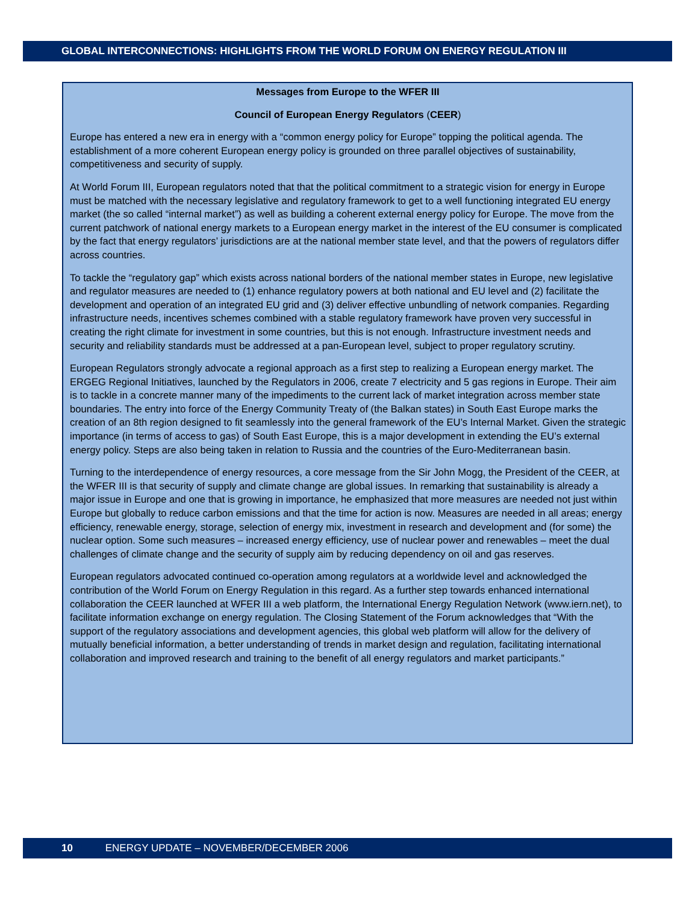GLOBAL INTERCONNECTIONS: HIGHLIGHTS FROM THE WORLD FORUM ON ENERGY REGULATION III
Messages from Europe to the WFER III
Council of European Energy Regulators (CEER)
Europe has entered a new era in energy with a “common energy policy for Europe” topping the political agenda. The establishment of a more coherent European energy policy is grounded on three parallel objectives of sustainability, competitiveness and security of supply.
At World Forum III, European regulators noted that that the political commitment to a strategic vision for energy in Europe must be matched with the necessary legislative and regulatory framework to get to a well functioning integrated EU energy market (the so called “internal market”) as well as building a coherent external energy policy for Europe. The move from the current patchwork of national energy markets to a European energy market in the interest of the EU consumer is complicated by the fact that energy regulators’ jurisdictions are at the national member state level, and that the powers of regulators differ across countries.
To tackle the “regulatory gap” which exists across national borders of the national member states in Europe, new legislative and regulator measures are needed to (1) enhance regulatory powers at both national and EU level and (2) facilitate the development and operation of an integrated EU grid and (3) deliver effective unbundling of network companies. Regarding infrastructure needs, incentives schemes combined with a stable regulatory framework have proven very successful in creating the right climate for investment in some countries, but this is not enough. Infrastructure investment needs and security and reliability standards must be addressed at a pan-European level, subject to proper regulatory scrutiny.
European Regulators strongly advocate a regional approach as a first step to realizing a European energy market. The ERGEG Regional Initiatives, launched by the Regulators in 2006, create 7 electricity and 5 gas regions in Europe. Their aim is to tackle in a concrete manner many of the impediments to the current lack of market integration across member state boundaries. The entry into force of the Energy Community Treaty of (the Balkan states) in South East Europe marks the creation of an 8th region designed to fit seamlessly into the general framework of the EU’s Internal Market. Given the strategic importance (in terms of access to gas) of South East Europe, this is a major development in extending the EU’s external energy policy. Steps are also being taken in relation to Russia and the countries of the Euro-Mediterranean basin.
Turning to the interdependence of energy resources, a core message from the Sir John Mogg, the President of the CEER, at the WFER III is that security of supply and climate change are global issues. In remarking that sustainability is already a major issue in Europe and one that is growing in importance, he emphasized that more measures are needed not just within Europe but globally to reduce carbon emissions and that the time for action is now. Measures are needed in all areas; energy efficiency, renewable energy, storage, selection of energy mix, investment in research and development and (for some) the nuclear option. Some such measures – increased energy efficiency, use of nuclear power and renewables – meet the dual challenges of climate change and the security of supply aim by reducing dependency on oil and gas reserves.
European regulators advocated continued co-operation among regulators at a worldwide level and acknowledged the contribution of the World Forum on Energy Regulation in this regard. As a further step towards enhanced international collaboration the CEER launched at WFER III a web platform, the International Energy Regulation Network (www.iern.net), to facilitate information exchange on energy regulation. The Closing Statement of the Forum acknowledges that “With the support of the regulatory associations and development agencies, this global web platform will allow for the delivery of mutually beneficial information, a better understanding of trends in market design and regulation, facilitating international collaboration and improved research and training to the benefit of all energy regulators and market participants.”
10 ENERGY UPDATE – NOVEMBER/DECEMBER 2006